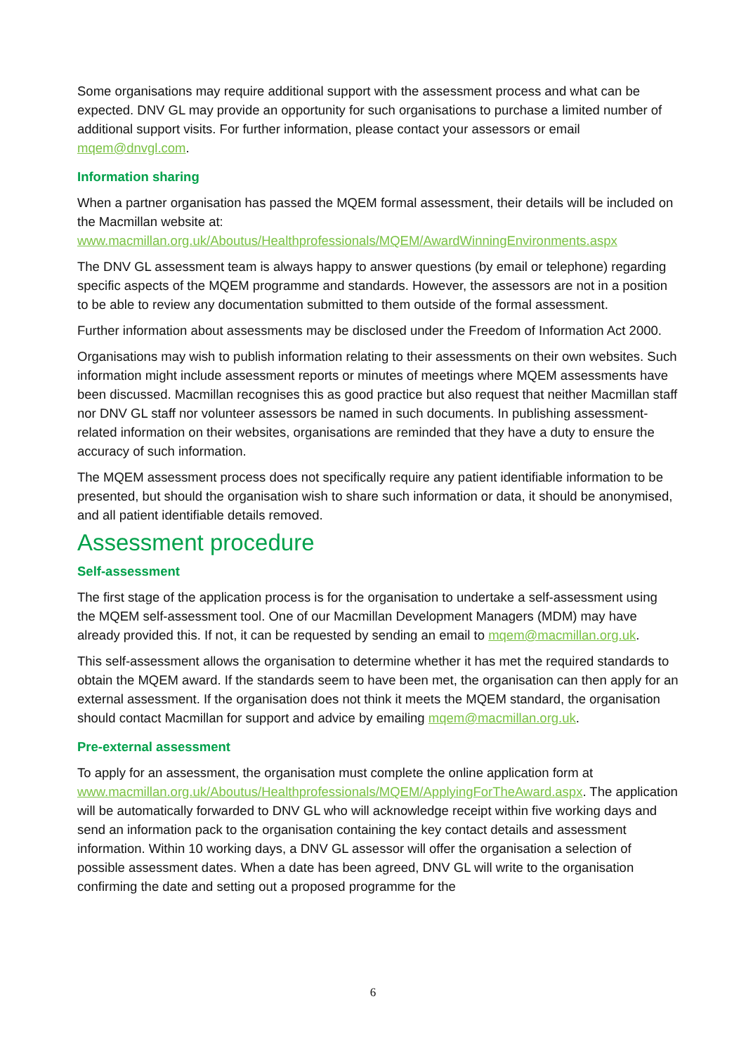Some organisations may require additional support with the assessment process and what can be expected. DNV GL may provide an opportunity for such organisations to purchase a limited number of additional support visits. For further information, please contact your assessors or email mqem@dnvgl.com.
Information sharing
When a partner organisation has passed the MQEM formal assessment, their details will be included on the Macmillan website at:
www.macmillan.org.uk/Aboutus/Healthprofessionals/MQEM/AwardWinningEnvironments.aspx
The DNV GL assessment team is always happy to answer questions (by email or telephone) regarding specific aspects of the MQEM programme and standards. However, the assessors are not in a position to be able to review any documentation submitted to them outside of the formal assessment.
Further information about assessments may be disclosed under the Freedom of Information Act 2000.
Organisations may wish to publish information relating to their assessments on their own websites. Such information might include assessment reports or minutes of meetings where MQEM assessments have been discussed. Macmillan recognises this as good practice but also request that neither Macmillan staff nor DNV GL staff nor volunteer assessors be named in such documents. In publishing assessment-related information on their websites, organisations are reminded that they have a duty to ensure the accuracy of such information.
The MQEM assessment process does not specifically require any patient identifiable information to be presented, but should the organisation wish to share such information or data, it should be anonymised, and all patient identifiable details removed.
Assessment procedure
Self-assessment
The first stage of the application process is for the organisation to undertake a self-assessment using the MQEM self-assessment tool. One of our Macmillan Development Managers (MDM) may have already provided this. If not, it can be requested by sending an email to mqem@macmillan.org.uk.
This self-assessment allows the organisation to determine whether it has met the required standards to obtain the MQEM award. If the standards seem to have been met, the organisation can then apply for an external assessment. If the organisation does not think it meets the MQEM standard, the organisation should contact Macmillan for support and advice by emailing mqem@macmillan.org.uk.
Pre-external assessment
To apply for an assessment, the organisation must complete the online application form at www.macmillan.org.uk/Aboutus/Healthprofessionals/MQEM/ApplyingForTheAward.aspx. The application will be automatically forwarded to DNV GL who will acknowledge receipt within five working days and send an information pack to the organisation containing the key contact details and assessment information. Within 10 working days, a DNV GL assessor will offer the organisation a selection of possible assessment dates. When a date has been agreed, DNV GL will write to the organisation confirming the date and setting out a proposed programme for the
6